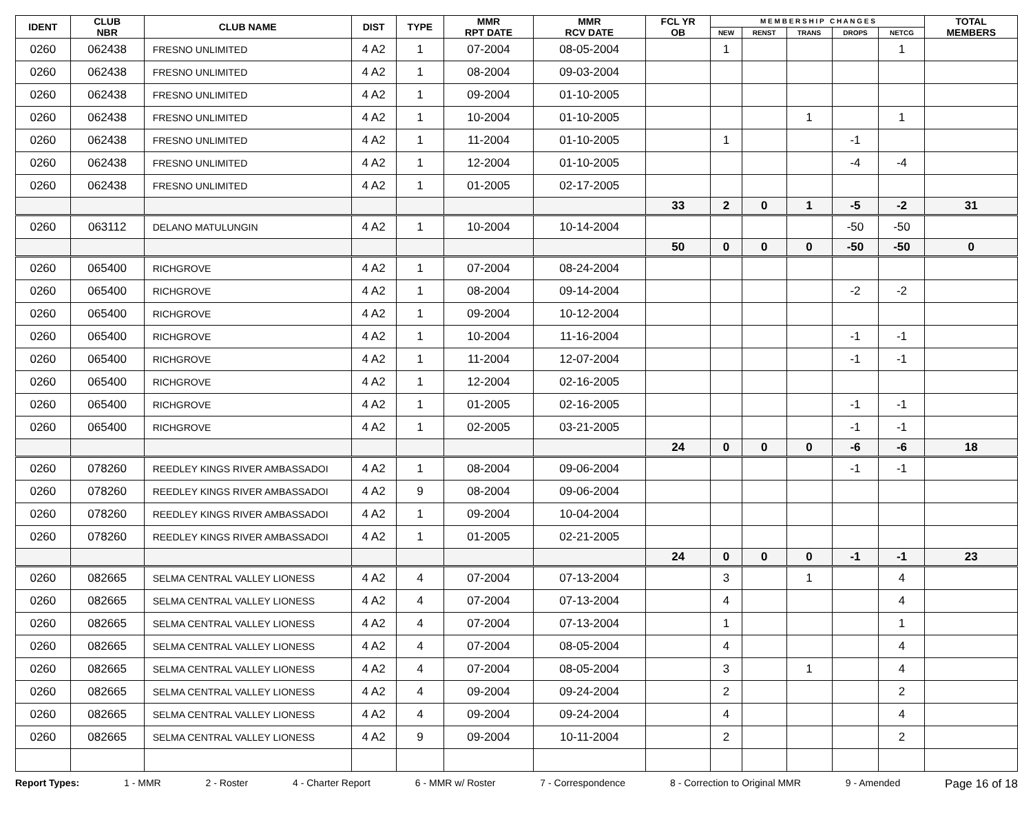| IDENT | CLUB NBR | CLUB NAME | DIST | TYPE | MMR RPT DATE | MMR RCV DATE | FCL YR OB | M E M B E R S H I P C H A N G E S | | | | | TOTAL MEMBERS |
| --- | --- | --- | --- | --- | --- | --- | --- | --- | --- | --- | --- | --- | --- |
| | | | | | | | | NEW | RENST | TRANS | DROPS | NETCG | |
| 0260 | 062438 | FRESNO UNLIMITED | 4 A2 | 1 | 07-2004 | 08-05-2004 | | 1 | | | | 1 | |
| 0260 | 062438 | FRESNO UNLIMITED | 4 A2 | 1 | 08-2004 | 09-03-2004 | | | | | | | |
| 0260 | 062438 | FRESNO UNLIMITED | 4 A2 | 1 | 09-2004 | 01-10-2005 | | | | | | | |
| 0260 | 062438 | FRESNO UNLIMITED | 4 A2 | 1 | 10-2004 | 01-10-2005 | | | | 1 | | 1 | |
| 0260 | 062438 | FRESNO UNLIMITED | 4 A2 | 1 | 11-2004 | 01-10-2005 | | 1 | | | -1 | | |
| 0260 | 062438 | FRESNO UNLIMITED | 4 A2 | 1 | 12-2004 | 01-10-2005 | | | | | -4 | -4 | |
| 0260 | 062438 | FRESNO UNLIMITED | 4 A2 | 1 | 01-2005 | 02-17-2005 | | | | | | | |
| | | | | | | | 33 | 2 | 0 | 1 | -5 | -2 | 31 |
| 0260 | 063112 | DELANO MATULUNGIN | 4 A2 | 1 | 10-2004 | 10-14-2004 | | | | | -50 | -50 | |
| | | | | | | | 50 | 0 | 0 | 0 | -50 | -50 | 0 |
| 0260 | 065400 | RICHGROVE | 4 A2 | 1 | 07-2004 | 08-24-2004 | | | | | | | |
| 0260 | 065400 | RICHGROVE | 4 A2 | 1 | 08-2004 | 09-14-2004 | | | | | -2 | -2 | |
| 0260 | 065400 | RICHGROVE | 4 A2 | 1 | 09-2004 | 10-12-2004 | | | | | | | |
| 0260 | 065400 | RICHGROVE | 4 A2 | 1 | 10-2004 | 11-16-2004 | | | | | -1 | -1 | |
| 0260 | 065400 | RICHGROVE | 4 A2 | 1 | 11-2004 | 12-07-2004 | | | | | -1 | -1 | |
| 0260 | 065400 | RICHGROVE | 4 A2 | 1 | 12-2004 | 02-16-2005 | | | | | | | |
| 0260 | 065400 | RICHGROVE | 4 A2 | 1 | 01-2005 | 02-16-2005 | | | | | -1 | -1 | |
| 0260 | 065400 | RICHGROVE | 4 A2 | 1 | 02-2005 | 03-21-2005 | | | | | -1 | -1 | |
| | | | | | | | 24 | 0 | 0 | 0 | -6 | -6 | 18 |
| 0260 | 078260 | REEDLEY KINGS RIVER AMBASSADOI | 4 A2 | 1 | 08-2004 | 09-06-2004 | | | | | -1 | -1 | |
| 0260 | 078260 | REEDLEY KINGS RIVER AMBASSADOI | 4 A2 | 9 | 08-2004 | 09-06-2004 | | | | | | | |
| 0260 | 078260 | REEDLEY KINGS RIVER AMBASSADOI | 4 A2 | 1 | 09-2004 | 10-04-2004 | | | | | | | |
| 0260 | 078260 | REEDLEY KINGS RIVER AMBASSADOI | 4 A2 | 1 | 01-2005 | 02-21-2005 | | | | | | | |
| | | | | | | | 24 | 0 | 0 | 0 | -1 | -1 | 23 |
| 0260 | 082665 | SELMA CENTRAL VALLEY LIONESS | 4 A2 | 4 | 07-2004 | 07-13-2004 | | 3 | | 1 | | 4 | |
| 0260 | 082665 | SELMA CENTRAL VALLEY LIONESS | 4 A2 | 4 | 07-2004 | 07-13-2004 | | 4 | | | | 4 | |
| 0260 | 082665 | SELMA CENTRAL VALLEY LIONESS | 4 A2 | 4 | 07-2004 | 07-13-2004 | | 1 | | | | 1 | |
| 0260 | 082665 | SELMA CENTRAL VALLEY LIONESS | 4 A2 | 4 | 07-2004 | 08-05-2004 | | 4 | | | | 4 | |
| 0260 | 082665 | SELMA CENTRAL VALLEY LIONESS | 4 A2 | 4 | 07-2004 | 08-05-2004 | | 3 | | 1 | | 4 | |
| 0260 | 082665 | SELMA CENTRAL VALLEY LIONESS | 4 A2 | 4 | 09-2004 | 09-24-2004 | | 2 | | | | 2 | |
| 0260 | 082665 | SELMA CENTRAL VALLEY LIONESS | 4 A2 | 4 | 09-2004 | 09-24-2004 | | 4 | | | | 4 | |
| 0260 | 082665 | SELMA CENTRAL VALLEY LIONESS | 4 A2 | 9 | 09-2004 | 10-11-2004 | | 2 | | | | 2 | |
Report Types: 1 - MMR 2 - Roster 4 - Charter Report 6 - MMR w/ Roster 7 - Correspondence 8 - Correction to Original MMR 9 - Amended Page 16 of 18